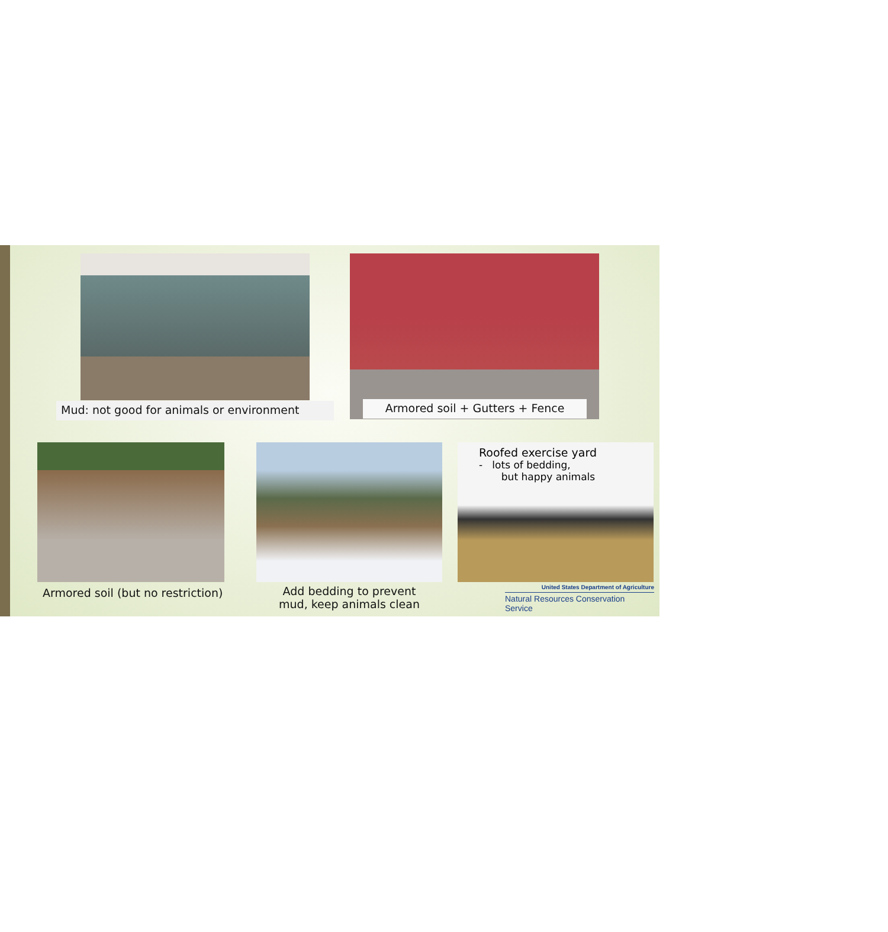Mud: not good for animals or environment Armored soil + Gutters + Fence
Armored soil (but no restriction)
Add bedding to prevent
mud, keep animals clean
Roofed exercise yard
- lots of bedding,
but happy animals
United States Department of Agriculture
Natural Resources Conservation Service